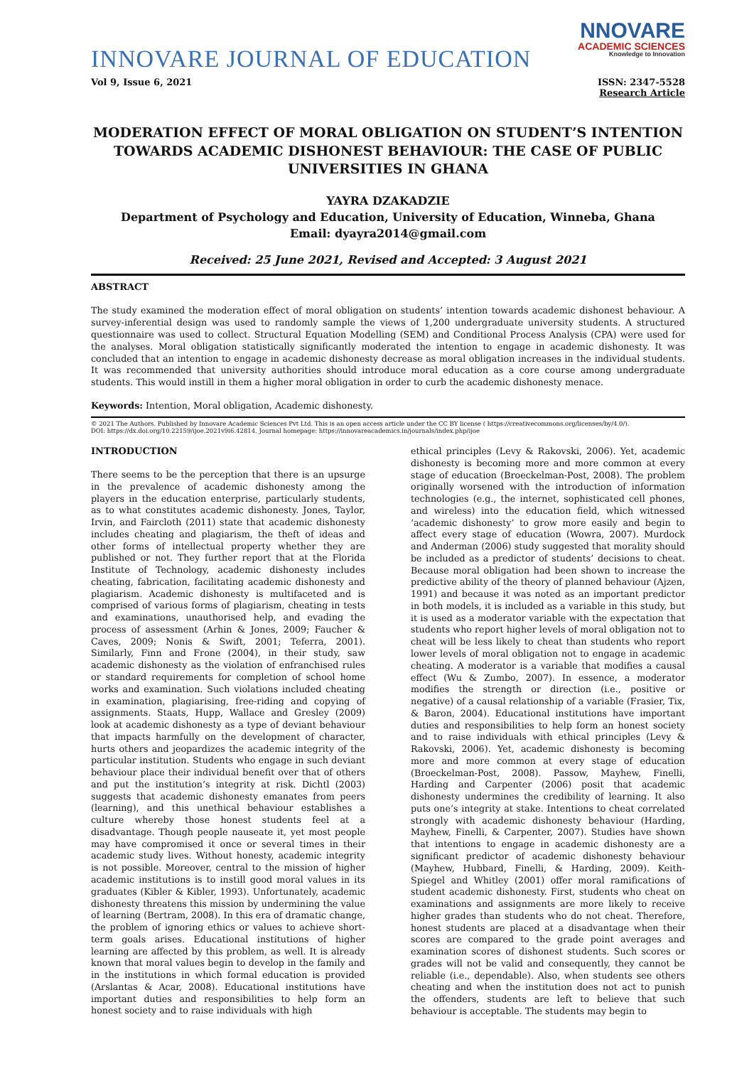INNOVARE JOURNAL OF EDUCATION
NNOVARE
ACADEMIC SCIENCES
Knowledge to Innovation
Vol 9, Issue 6, 2021 ISSN: 2347-5528
Research Article
MODERATION EFFECT OF MORAL OBLIGATION ON STUDENT’S INTENTION TOWARDS ACADEMIC DISHONEST BEHAVIOUR: THE CASE OF PUBLIC UNIVERSITIES IN GHANA
YAYRA DZAKADZIE
Department of Psychology and Education, University of Education, Winneba, Ghana
Email: dyayra2014@gmail.com
Received: 25 June 2021, Revised and Accepted: 3 August 2021
ABSTRACT
The study examined the moderation effect of moral obligation on students’ intention towards academic dishonest behaviour. A survey-inferential design was used to randomly sample the views of 1,200 undergraduate university students. A structured questionnaire was used to collect. Structural Equation Modelling (SEM) and Conditional Process Analysis (CPA) were used for the analyses. Moral obligation statistically significantly moderated the intention to engage in academic dishonesty. It was concluded that an intention to engage in academic dishonesty decrease as moral obligation increases in the individual students. It was recommended that university authorities should introduce moral education as a core course among undergraduate students. This would instill in them a higher moral obligation in order to curb the academic dishonesty menace.
Keywords: Intention, Moral obligation, Academic dishonesty.
© 2021 The Authors. Published by Innovare Academic Sciences Pvt Ltd. This is an open access article under the CC BY license ( https://creativecommons.org/licenses/by/4.0/).
DOI: https://dx.doi.org/10.22159/ijoe.2021v9i6.42814. Journal homepage: https://innovareacademics.in/journals/index.php/ijoe
INTRODUCTION
There seems to be the perception that there is an upsurge in the prevalence of academic dishonesty among the players in the education enterprise, particularly students, as to what constitutes academic dishonesty. Jones, Taylor, Irvin, and Faircloth (2011) state that academic dishonesty includes cheating and plagiarism, the theft of ideas and other forms of intellectual property whether they are published or not. They further report that at the Florida Institute of Technology, academic dishonesty includes cheating, fabrication, facilitating academic dishonesty and plagiarism. Academic dishonesty is multifaceted and is comprised of various forms of plagiarism, cheating in tests and examinations, unauthorised help, and evading the process of assessment (Arhin & Jones, 2009; Faucher & Caves, 2009; Nonis & Swift, 2001; Teferra, 2001). Similarly, Finn and Frone (2004), in their study, saw academic dishonesty as the violation of enfranchised rules or standard requirements for completion of school home works and examination. Such violations included cheating in examination, plagiarising, free-riding and copying of assignments. Staats, Hupp, Wallace and Gresley (2009) look at academic dishonesty as a type of deviant behaviour that impacts harmfully on the development of character, hurts others and jeopardizes the academic integrity of the particular institution. Students who engage in such deviant behaviour place their individual benefit over that of others and put the institution’s integrity at risk. Dichtl (2003) suggests that academic dishonesty emanates from peers (learning), and this unethical behaviour establishes a culture whereby those honest students feel at a disadvantage. Though people nauseate it, yet most people may have compromised it once or several times in their academic study lives. Without honesty, academic integrity is not possible. Moreover, central to the mission of higher academic institutions is to instill good moral values in its graduates (Kibler & Kibler, 1993). Unfortunately, academic dishonesty threatens this mission by undermining the value of learning (Bertram, 2008). In this era of dramatic change, the problem of ignoring ethics or values to achieve short-term goals arises. Educational institutions of higher learning are affected by this problem, as well. It is already known that moral values begin to develop in the family and in the institutions in which formal education is provided (Arslantas & Acar, 2008). Educational institutions have important duties and responsibilities to help form an honest society and to raise individuals with high
ethical principles (Levy & Rakovski, 2006). Yet, academic dishonesty is becoming more and more common at every stage of education (Broeckelman-Post, 2008). The problem originally worsened with the introduction of information technologies (e.g., the internet, sophisticated cell phones, and wireless) into the education field, which witnessed ‘academic dishonesty’ to grow more easily and begin to affect every stage of education (Wowra, 2007). Murdock and Anderman (2006) study suggested that morality should be included as a predictor of students’ decisions to cheat. Because moral obligation had been shown to increase the predictive ability of the theory of planned behaviour (Ajzen, 1991) and because it was noted as an important predictor in both models, it is included as a variable in this study, but it is used as a moderator variable with the expectation that students who report higher levels of moral obligation not to cheat will be less likely to cheat than students who report lower levels of moral obligation not to engage in academic cheating. A moderator is a variable that modifies a causal effect (Wu & Zumbo, 2007). In essence, a moderator modifies the strength or direction (i.e., positive or negative) of a causal relationship of a variable (Frasier, Tix, & Baron, 2004). Educational institutions have important duties and responsibilities to help form an honest society and to raise individuals with ethical principles (Levy & Rakovski, 2006). Yet, academic dishonesty is becoming more and more common at every stage of education (Broeckelman-Post, 2008). Passow, Mayhew, Finelli, Harding and Carpenter (2006) posit that academic dishonesty undermines the credibility of learning. It also puts one’s integrity at stake. Intentions to cheat correlated strongly with academic dishonesty behaviour (Harding, Mayhew, Finelli, & Carpenter, 2007). Studies have shown that intentions to engage in academic dishonesty are a significant predictor of academic dishonesty behaviour (Mayhew, Hubbard, Finelli, & Harding, 2009). Keith-Spiegel and Whitley (2001) offer moral ramifications of student academic dishonesty. First, students who cheat on examinations and assignments are more likely to receive higher grades than students who do not cheat. Therefore, honest students are placed at a disadvantage when their scores are compared to the grade point averages and examination scores of dishonest students. Such scores or grades will not be valid and consequently, they cannot be reliable (i.e., dependable). Also, when students see others cheating and when the institution does not act to punish the offenders, students are left to believe that such behaviour is acceptable. The students may begin to